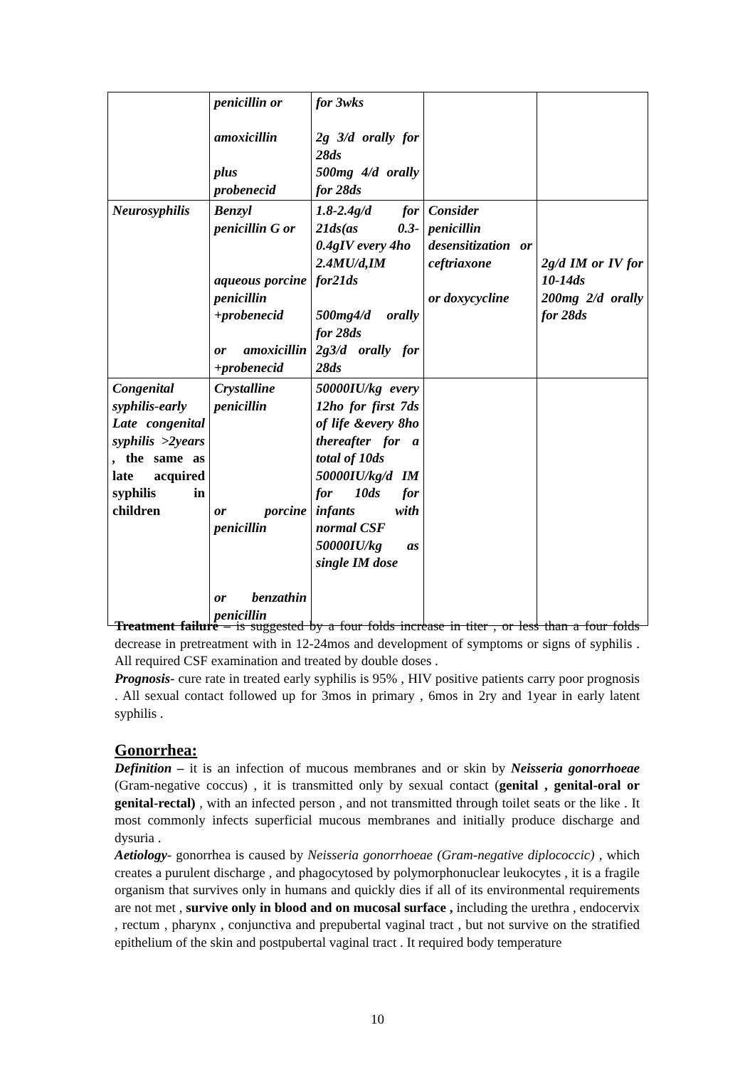| | penicillin or amoxicillin plus probenecid | for 3wks 2g 3/d orally for 28ds 500mg 4/d orally for 28ds | | |
| Neurosyphilis | Benzyl penicillin G or aqueous porcine penicillin +probenecid or amoxicillin +probenecid | 1.8-2.4g/d for 21ds(as 0.3-0.4gIV every 4ho 2.4MU/d,IM for21ds 500mg4/d orally for 28ds 2g3/d orally for 28ds | Consider penicillin desensitization or ceftriaxone or doxycycline | 2g/d IM or IV for 10-14ds 200mg 2/d orally for 28ds |
| Congenital syphilis-early Late congenital syphilis >2years , the same as late acquired syphilis in children | Crystalline penicillin or porcine penicillin or benzathin penicillin | 50000IU/kg every 12ho for first 7ds of life &every 8ho thereafter for a total of 10ds 50000IU/kg/d IM for 10ds for infants with normal CSF 50000IU/kg as single IM dose | | |
Treatment failure – is suggested by a four folds increase in titer , or less than a four folds decrease in pretreatment with in 12-24mos and development of symptoms or signs of syphilis . All required CSF examination and treated by double doses .
Prognosis- cure rate in treated early syphilis is 95% , HIV positive patients carry poor prognosis . All sexual contact followed up for 3mos in primary , 6mos in 2ry and 1year in early latent syphilis .
Gonorrhea:
Definition – it is an infection of mucous membranes and or skin by Neisseria gonorrhoeae (Gram-negative coccus) , it is transmitted only by sexual contact (genital , genital-oral or genital-rectal) , with an infected person , and not transmitted through toilet seats or the like . It most commonly infects superficial mucous membranes and initially produce discharge and dysuria .
Aetiology- gonorrhea is caused by Neisseria gonorrhoeae (Gram-negative diplococcic) , which creates a purulent discharge , and phagocytosed by polymorphonuclear leukocytes , it is a fragile organism that survives only in humans and quickly dies if all of its environmental requirements are not met , survive only in blood and on mucosal surface , including the urethra , endocervix , rectum , pharynx , conjunctiva and prepubertal vaginal tract , but not survive on the stratified epithelium of the skin and postpubertal vaginal tract . It required body temperature
10